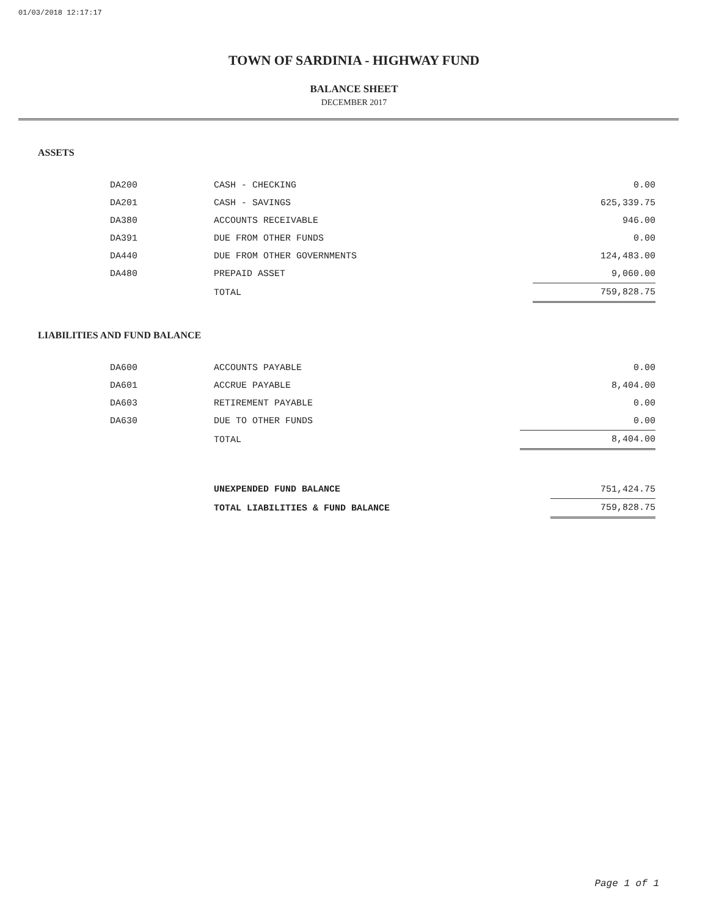01/03/2018 12:17:17
TOWN OF SARDINIA - HIGHWAY FUND
BALANCE SHEET
DECEMBER 2017
ASSETS
| DA200 | CASH - CHECKING | 0.00 |
| DA201 | CASH - SAVINGS | 625,339.75 |
| DA380 | ACCOUNTS RECEIVABLE | 946.00 |
| DA391 | DUE FROM OTHER FUNDS | 0.00 |
| DA440 | DUE FROM OTHER GOVERNMENTS | 124,483.00 |
| DA480 | PREPAID ASSET | 9,060.00 |
| | TOTAL | 759,828.75 |
LIABILITIES AND FUND BALANCE
| DA600 | ACCOUNTS PAYABLE | 0.00 |
| DA601 | ACCRUE PAYABLE | 8,404.00 |
| DA603 | RETIREMENT PAYABLE | 0.00 |
| DA630 | DUE TO OTHER FUNDS | 0.00 |
| | TOTAL | 8,404.00 |
| | UNEXPENDED FUND BALANCE | 751,424.75 |
| | TOTAL LIABILITIES & FUND BALANCE | 759,828.75 |
Page 1 of 1